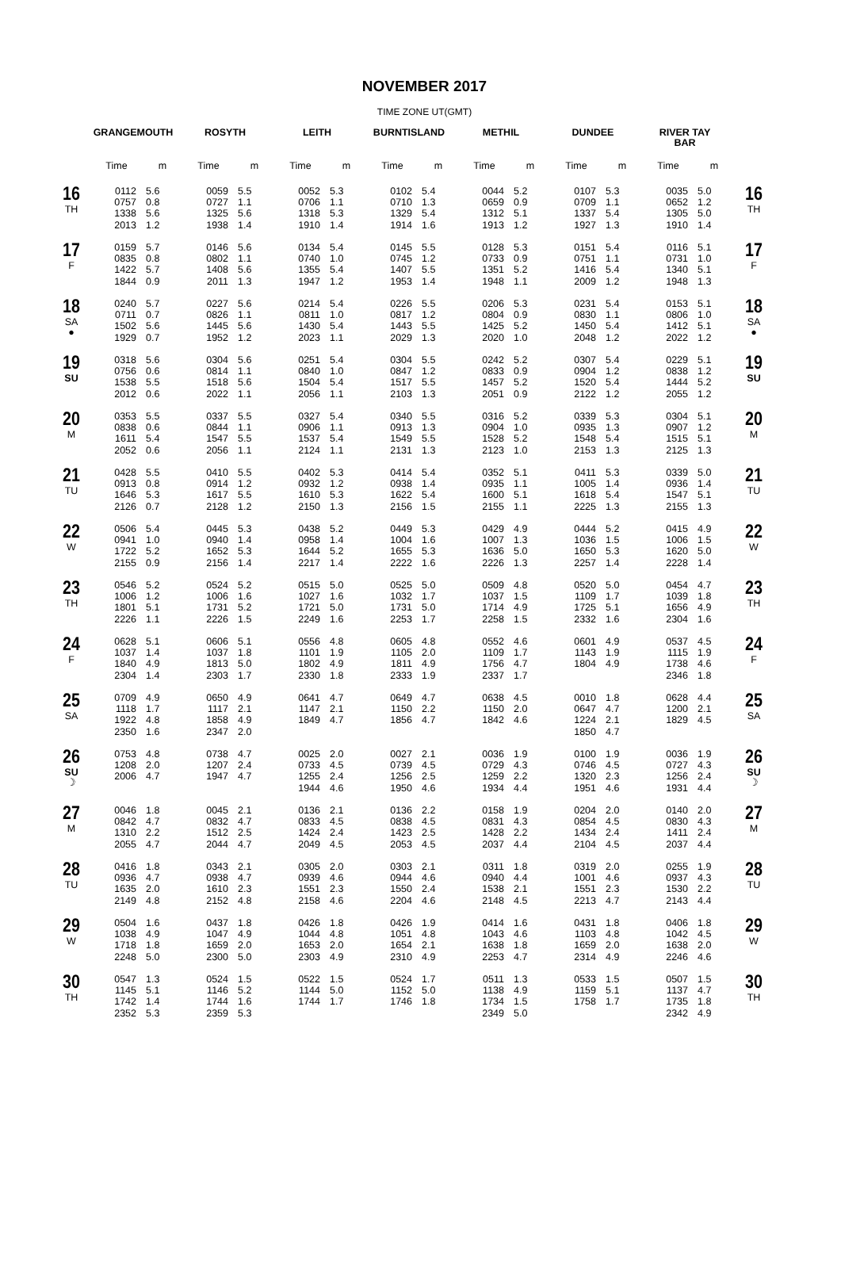NOVEMBER 2017
TIME ZONE UT(GMT)
| | GRANGEMOUTH | | ROSYTH | | LEITH | | BURNTISLAND | | METHIL | | DUNDEE | | RIVER TAY BAR | | |
| --- | --- | --- | --- | --- | --- | --- | --- | --- | --- | --- | --- | --- | --- | --- | --- |
| | Time | m | Time | m | Time | m | Time | m | Time | m | Time | m | Time | m | |
| 16 TH | 0112 0757 1338 2013 | 5.6 0.8 5.6 1.2 | 0059 0727 1325 1938 | 5.5 1.1 5.6 1.4 | 0052 0706 1318 1910 | 5.3 1.1 5.3 1.4 | 0102 0710 1329 1914 | 5.4 1.3 5.4 1.6 | 0044 0659 1312 1913 | 5.2 0.9 5.1 1.2 | 0107 0709 1337 1927 | 5.3 1.1 5.4 1.3 | 0035 0652 1305 1910 | 5.0 1.2 5.0 1.4 | 16 TH |
| 17 F | 0159 0835 1422 1844 | 5.7 0.8 5.7 0.9 | 0146 0802 1408 2011 | 5.6 1.1 5.6 1.3 | 0134 0740 1355 1947 | 5.4 1.0 5.4 1.2 | 0145 0745 1407 1953 | 5.5 1.2 5.5 1.4 | 0128 0733 1351 1948 | 5.3 0.9 5.2 1.1 | 0151 0751 1416 2009 | 5.4 1.1 5.4 1.2 | 0116 0731 1340 1948 | 5.1 1.0 5.1 1.3 | 17 F |
| 18 SA ● | 0240 0711 1502 1929 | 5.7 0.7 5.6 0.7 | 0227 0826 1445 1952 | 5.6 1.1 5.6 1.2 | 0214 0811 1430 2023 | 5.4 1.0 5.4 1.1 | 0226 0817 1443 2029 | 5.5 1.2 5.5 1.3 | 0206 0804 1425 2020 | 5.3 0.9 5.2 1.0 | 0231 0830 1450 2048 | 5.4 1.1 5.4 1.2 | 0153 0806 1412 2022 | 5.1 1.0 5.1 1.2 | 18 SA ● |
| 19 SU | 0318 0756 1538 2012 | 5.6 0.6 5.5 0.6 | 0304 0814 1518 2022 | 5.6 1.1 5.6 1.1 | 0251 0840 1504 2056 | 5.4 1.0 5.4 1.1 | 0304 0847 1517 2103 | 5.5 1.2 5.5 1.3 | 0242 0833 1457 2051 | 5.2 0.9 5.2 0.9 | 0307 0904 1520 2122 | 5.4 1.2 5.4 1.2 | 0229 0838 1444 2055 | 5.1 1.2 5.2 1.2 | 19 SU |
| 20 M | 0353 0838 1611 2052 | 5.5 0.6 5.4 0.6 | 0337 0844 1547 2056 | 5.5 1.1 5.5 1.1 | 0327 0906 1537 2124 | 5.4 1.1 5.4 1.1 | 0340 0913 1549 2131 | 5.5 1.3 5.5 1.3 | 0316 0904 1528 2123 | 5.2 1.0 5.2 1.0 | 0339 0935 1548 2153 | 5.3 1.3 5.4 1.3 | 0304 0907 1515 2125 | 5.1 1.2 5.1 1.3 | 20 M |
| 21 TU | 0428 0913 1646 2126 | 5.5 0.8 5.3 0.7 | 0410 0914 1617 2128 | 5.5 1.2 5.5 1.2 | 0402 0932 1610 2150 | 5.3 1.2 5.3 1.3 | 0414 0938 1622 2156 | 5.4 1.4 5.4 1.5 | 0352 0935 1600 2155 | 5.1 1.1 5.1 1.1 | 0411 1005 1618 2225 | 5.3 1.4 5.4 1.3 | 0339 0936 1547 2155 | 5.0 1.4 5.1 1.3 | 21 TU |
| 22 W | 0506 0941 1722 2155 | 5.4 1.0 5.2 0.9 | 0445 0940 1652 2156 | 5.3 1.4 5.3 1.4 | 0438 0958 1644 2217 | 5.2 1.4 5.2 1.4 | 0449 1004 1655 2222 | 5.3 1.6 5.3 1.6 | 0429 1007 1636 2226 | 4.9 1.3 5.0 1.3 | 0444 1036 1650 2257 | 5.2 1.5 5.3 1.4 | 0415 1006 1620 2228 | 4.9 1.5 5.0 1.4 | 22 W |
| 23 TH | 0546 1006 1801 2226 | 5.2 1.2 5.1 1.1 | 0524 1006 1731 2226 | 5.2 1.6 5.2 1.5 | 0515 1027 1721 2249 | 5.0 1.6 5.0 1.6 | 0525 1032 1731 2253 | 5.0 1.7 5.0 1.7 | 0509 1037 1714 2258 | 4.8 1.5 4.9 1.5 | 0520 1109 1725 2332 | 5.0 1.7 5.1 1.6 | 0454 1039 1656 2304 | 4.7 1.8 4.9 1.6 | 23 TH |
| 24 F | 0628 1037 1840 2304 | 5.1 1.4 4.9 1.4 | 0606 1037 1813 2303 | 5.1 1.8 5.0 1.7 | 0556 1101 1802 2330 | 4.8 1.9 4.9 1.8 | 0605 1105 1811 2333 | 4.8 2.0 4.9 1.9 | 0552 1109 1756 2337 | 4.6 1.7 4.7 1.7 | 0601 1143 1804 | 4.9 1.9 4.9 | 0537 1115 1738 2346 | 4.5 1.9 4.6 1.8 | 24 F |
| 25 SA | 0709 1118 1922 2350 | 4.9 1.7 4.8 1.6 | 0650 1117 1858 2347 | 4.9 2.1 4.9 2.0 | 0641 1147 1849 | 4.7 2.1 4.7 | 0649 1150 1856 | 4.7 2.2 4.7 | 0638 1150 1842 | 4.5 2.0 4.6 | 0010 0647 1224 1850 | 1.8 4.7 2.1 4.7 | 0628 1200 1829 | 4.4 2.1 4.5 | 25 SA |
| 26 SU ☽ | 0753 1208 2006 | 4.8 2.0 4.7 | 0738 1207 1947 | 4.7 2.4 4.7 | 0025 0733 1255 1944 | 2.0 4.5 2.4 4.6 | 0027 0739 1256 1950 | 2.1 4.5 2.5 4.6 | 0036 0729 1259 1934 | 1.9 4.3 2.2 4.4 | 0100 0746 1320 1951 | 1.9 4.5 2.3 4.6 | 0036 0727 1256 1931 | 1.9 4.3 2.4 4.4 | 26 SU ☽ |
| 27 M | 0046 0842 1310 2055 | 1.8 4.7 2.2 4.7 | 0045 0832 1512 2044 | 2.1 4.7 2.5 4.7 | 0136 0833 1424 2049 | 2.1 4.5 2.4 4.5 | 0136 0838 1423 2053 | 2.2 4.5 2.5 4.5 | 0158 0831 1428 2037 | 1.9 4.3 2.2 4.4 | 0204 0854 1434 2104 | 2.0 4.5 2.4 4.5 | 0140 0830 1411 2037 | 2.0 4.3 2.4 4.4 | 27 M |
| 28 TU | 0416 0936 1635 2149 | 1.8 4.7 2.0 4.8 | 0343 0938 1610 2152 | 2.1 4.7 2.3 4.8 | 0305 0939 1551 2158 | 2.0 4.6 2.3 4.6 | 0303 0944 1550 2204 | 2.1 4.6 2.4 4.6 | 0311 0940 1538 2148 | 1.8 4.4 2.1 4.5 | 0319 1001 1551 2213 | 2.0 4.6 2.3 4.7 | 0255 0937 1530 2143 | 1.9 4.3 2.2 4.4 | 28 TU |
| 29 W | 0504 1038 1718 2248 | 1.6 4.9 1.8 5.0 | 0437 1047 1659 2300 | 1.8 4.9 2.0 5.0 | 0426 1044 1653 2303 | 1.8 4.8 2.0 4.9 | 0426 1051 1654 2310 | 1.9 4.8 2.1 4.9 | 0414 1043 1638 2253 | 1.6 4.6 1.8 4.7 | 0431 1103 1659 2314 | 1.8 4.8 2.0 4.9 | 0406 1042 1638 2246 | 1.8 4.5 2.0 4.6 | 29 W |
| 30 TH | 0547 1145 1742 2352 | 1.3 5.1 1.4 5.3 | 0524 1146 1744 2359 | 1.5 5.2 1.6 5.3 | 0522 1144 1744 | 1.5 5.0 1.7 | 0524 1152 1746 | 1.7 5.0 1.8 | 0511 1138 1734 2349 | 1.3 4.9 1.5 5.0 | 0533 1159 1758 | 1.5 5.1 1.7 | 0507 1137 1735 2342 | 1.5 4.7 1.8 4.9 | 30 TH |